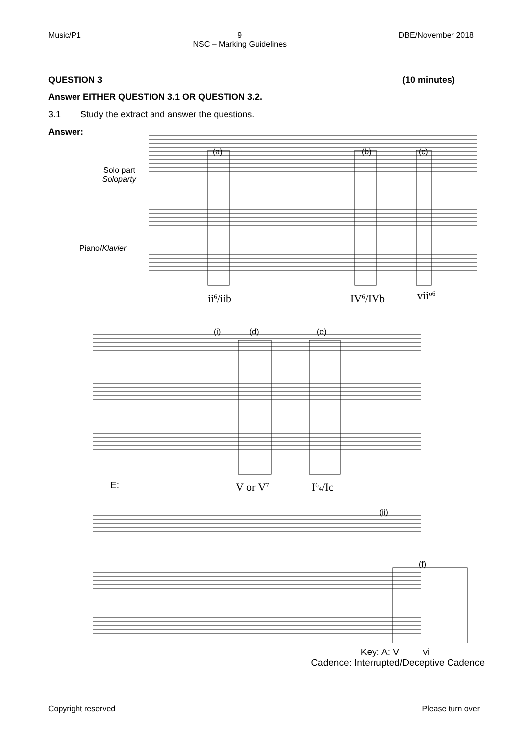Music/P1 9
NSC – Marking Guidelines DBE/November 2018
QUESTION 3 (10 minutes)
Answer EITHER QUESTION 3.1 OR QUESTION 3.2.
3.1 Study the extract and answer the questions.
Answer:
(a)
(b)
(c)
Solo part
Soloparty
Piano/Klavier
ii6/iib
IV6/IVb
viio6
(i)
(d)
(e)
E:
V or V7
I64/Ic
(ii)
(f)
Key: A: V vi
Cadence: Interrupted/Deceptive Cadence
Copyright reserved Please turn over